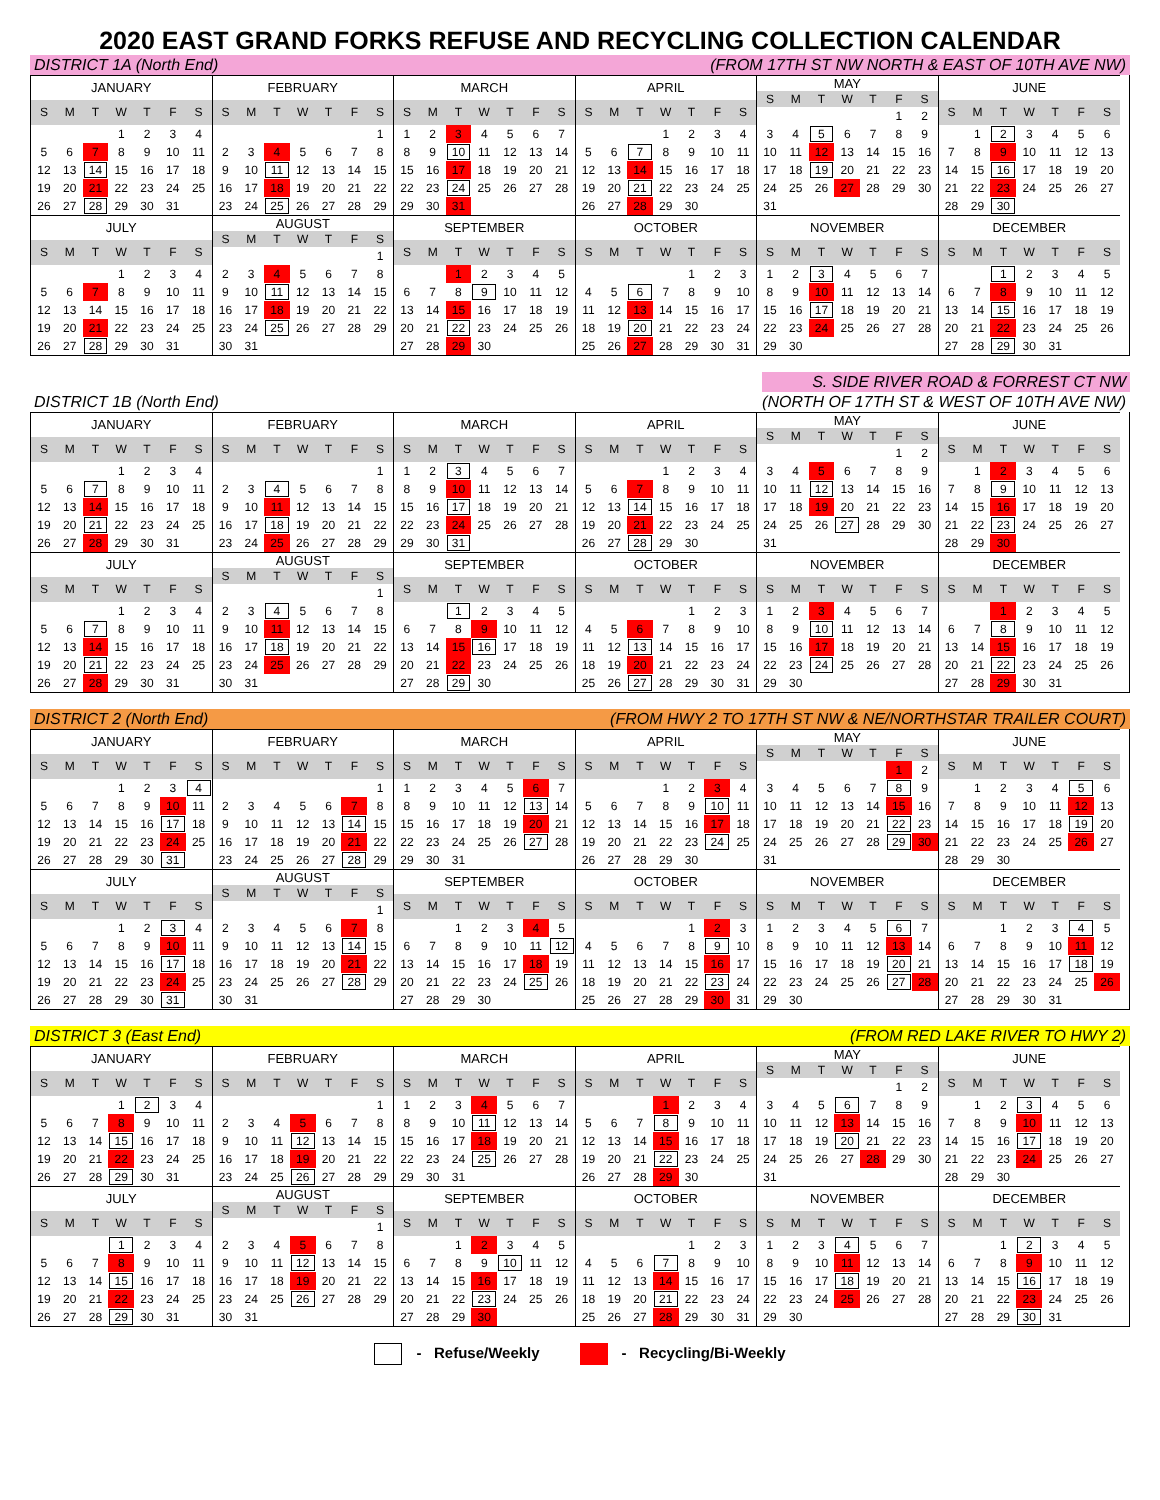2020 EAST GRAND FORKS REFUSE AND RECYCLING COLLECTION CALENDAR
DISTRICT 1A (North End) (FROM 17TH ST NW NORTH & EAST OF 10TH AVE NW)
| JANUARY | | | | | | |
| --- | --- | --- | --- | --- | --- | --- |
| S | M | T | W | T | F | S |
| | | | 1 | 2 | 3 | 4 |
| 5 | 6 | 7 | 8 | 9 | 10 | 11 |
| 12 | 13 | 14 | 15 | 16 | 17 | 18 |
| 19 | 20 | 21 | 22 | 23 | 24 | 25 |
| 26 | 27 | 28 | 29 | 30 | 31 | |
| FEBRUARY | | | | | | |
| --- | --- | --- | --- | --- | --- | --- |
| S | M | T | W | T | F | S |
| | | | | | | 1 |
| 2 | 3 | 4 | 5 | 6 | 7 | 8 |
| 9 | 10 | 11 | 12 | 13 | 14 | 15 |
| 16 | 17 | 18 | 19 | 20 | 21 | 22 |
| 23 | 24 | 25 | 26 | 27 | 28 | 29 |
| MARCH | | | | | | |
| --- | --- | --- | --- | --- | --- | --- |
| S | M | T | W | T | F | S |
| 1 | 2 | 3 | 4 | 5 | 6 | 7 |
| 8 | 9 | 10 | 11 | 12 | 13 | 14 |
| 15 | 16 | 17 | 18 | 19 | 20 | 21 |
| 22 | 23 | 24 | 25 | 26 | 27 | 28 |
| 29 | 30 | 31 | | | | |
| APRIL | | | | | | |
| --- | --- | --- | --- | --- | --- | --- |
| S | M | T | W | T | F | S |
| | | | 1 | 2 | 3 | 4 |
| 5 | 6 | 7 | 8 | 9 | 10 | 11 |
| 12 | 13 | 14 | 15 | 16 | 17 | 18 |
| 19 | 20 | 21 | 22 | 23 | 24 | 25 |
| 26 | 27 | 28 | 29 | 30 | | |
| MAY | | | | | | |
| --- | --- | --- | --- | --- | --- | --- |
| S | M | T | W | T | F | S |
| | | | | | 1 | 2 |
| 3 | 4 | 5 | 6 | 7 | 8 | 9 |
| 10 | 11 | 12 | 13 | 14 | 15 | 16 |
| 17 | 18 | 19 | 20 | 21 | 22 | 23 |
| 24 | 25 | 26 | 27 | 28 | 29 | 30 |
| 31 | | | | | | |
| JUNE | | | | | | |
| --- | --- | --- | --- | --- | --- | --- |
| S | M | T | W | T | F | S |
| | 1 | 2 | 3 | 4 | 5 | 6 |
| 7 | 8 | 9 | 10 | 11 | 12 | 13 |
| 14 | 15 | 16 | 17 | 18 | 19 | 20 |
| 21 | 22 | 23 | 24 | 25 | 26 | 27 |
| 28 | 29 | 30 | | | | |
| JULY | | | | | | |
| --- | --- | --- | --- | --- | --- | --- |
| S | M | T | W | T | F | S |
| | | | 1 | 2 | 3 | 4 |
| 5 | 6 | 7 | 8 | 9 | 10 | 11 |
| 12 | 13 | 14 | 15 | 16 | 17 | 18 |
| 19 | 20 | 21 | 22 | 23 | 24 | 25 |
| 26 | 27 | 28 | 29 | 30 | 31 | |
| AUGUST | | | | | | |
| --- | --- | --- | --- | --- | --- | --- |
| S | M | T | W | T | F | S |
| | | | | | | 1 |
| 2 | 3 | 4 | 5 | 6 | 7 | 8 |
| 9 | 10 | 11 | 12 | 13 | 14 | 15 |
| 16 | 17 | 18 | 19 | 20 | 21 | 22 |
| 23 | 24 | 25 | 26 | 27 | 28 | 29 |
| 30 | 31 | | | | | |
| SEPTEMBER | | | | | | |
| --- | --- | --- | --- | --- | --- | --- |
| S | M | T | W | T | F | S |
| | | 1 | 2 | 3 | 4 | 5 |
| 6 | 7 | 8 | 9 | 10 | 11 | 12 |
| 13 | 14 | 15 | 16 | 17 | 18 | 19 |
| 20 | 21 | 22 | 23 | 24 | 25 | 26 |
| 27 | 28 | 29 | 30 | | | |
| OCTOBER | | | | | | |
| --- | --- | --- | --- | --- | --- | --- |
| S | M | T | W | T | F | S |
| | | | | 1 | 2 | 3 |
| 4 | 5 | 6 | 7 | 8 | 9 | 10 |
| 11 | 12 | 13 | 14 | 15 | 16 | 17 |
| 18 | 19 | 20 | 21 | 22 | 23 | 24 |
| 25 | 26 | 27 | 28 | 29 | 30 | 31 |
| NOVEMBER | | | | | | |
| --- | --- | --- | --- | --- | --- | --- |
| S | M | T | W | T | F | S |
| 1 | 2 | 3 | 4 | 5 | 6 | 7 |
| 8 | 9 | 10 | 11 | 12 | 13 | 14 |
| 15 | 16 | 17 | 18 | 19 | 20 | 21 |
| 22 | 23 | 24 | 25 | 26 | 27 | 28 |
| 29 | 30 | | | | | |
| DECEMBER | | | | | | |
| --- | --- | --- | --- | --- | --- | --- |
| S | M | T | W | T | F | S |
| | | 1 | 2 | 3 | 4 | 5 |
| 6 | 7 | 8 | 9 | 10 | 11 | 12 |
| 13 | 14 | 15 | 16 | 17 | 18 | 19 |
| 20 | 21 | 22 | 23 | 24 | 25 | 26 |
| 27 | 28 | 29 | 30 | 31 | | |
S. SIDE RIVER ROAD & FORREST CT NW
DISTRICT 1B (North End) (NORTH OF 17TH ST & WEST OF 10TH AVE NW)
| JANUARY | | | | | | |
| --- | --- | --- | --- | --- | --- | --- |
| S | M | T | W | T | F | S |
| | | | 1 | 2 | 3 | 4 |
| 5 | 6 | 7 | 8 | 9 | 10 | 11 |
| 12 | 13 | 14 | 15 | 16 | 17 | 18 |
| 19 | 20 | 21 | 22 | 23 | 24 | 25 |
| 26 | 27 | 28 | 29 | 30 | 31 | |
| FEBRUARY | | | | | | |
| --- | --- | --- | --- | --- | --- | --- |
| S | M | T | W | T | F | S |
| | | | | | | 1 |
| 2 | 3 | 4 | 5 | 6 | 7 | 8 |
| 9 | 10 | 11 | 12 | 13 | 14 | 15 |
| 16 | 17 | 18 | 19 | 20 | 21 | 22 |
| 23 | 24 | 25 | 26 | 27 | 28 | 29 |
| MARCH | | | | | | |
| --- | --- | --- | --- | --- | --- | --- |
| S | M | T | W | T | F | S |
| 1 | 2 | 3 | 4 | 5 | 6 | 7 |
| 8 | 9 | 10 | 11 | 12 | 13 | 14 |
| 15 | 16 | 17 | 18 | 19 | 20 | 21 |
| 22 | 23 | 24 | 25 | 26 | 27 | 28 |
| 29 | 30 | 31 | | | | |
| APRIL | | | | | | |
| --- | --- | --- | --- | --- | --- | --- |
| S | M | T | W | T | F | S |
| | | | 1 | 2 | 3 | 4 |
| 5 | 6 | 7 | 8 | 9 | 10 | 11 |
| 12 | 13 | 14 | 15 | 16 | 17 | 18 |
| 19 | 20 | 21 | 22 | 23 | 24 | 25 |
| 26 | 27 | 28 | 29 | 30 | | |
| MAY | | | | | | |
| --- | --- | --- | --- | --- | --- | --- |
| S | M | T | W | T | F | S |
| | | | | | 1 | 2 |
| 3 | 4 | 5 | 6 | 7 | 8 | 9 |
| 10 | 11 | 12 | 13 | 14 | 15 | 16 |
| 17 | 18 | 19 | 20 | 21 | 22 | 23 |
| 24 | 25 | 26 | 27 | 28 | 29 | 30 |
| 31 | | | | | | |
| JUNE | | | | | | |
| --- | --- | --- | --- | --- | --- | --- |
| S | M | T | W | T | F | S |
| | 1 | 2 | 3 | 4 | 5 | 6 |
| 7 | 8 | 9 | 10 | 11 | 12 | 13 |
| 14 | 15 | 16 | 17 | 18 | 19 | 20 |
| 21 | 22 | 23 | 24 | 25 | 26 | 27 |
| 28 | 29 | 30 | | | | |
| JULY | | | | | | |
| --- | --- | --- | --- | --- | --- | --- |
| S | M | T | W | T | F | S |
| | | | 1 | 2 | 3 | 4 |
| 5 | 6 | 7 | 8 | 9 | 10 | 11 |
| 12 | 13 | 14 | 15 | 16 | 17 | 18 |
| 19 | 20 | 21 | 22 | 23 | 24 | 25 |
| 26 | 27 | 28 | 29 | 30 | 31 | |
| AUGUST | | | | | | |
| --- | --- | --- | --- | --- | --- | --- |
| S | M | T | W | T | F | S |
| | | | | | | 1 |
| 2 | 3 | 4 | 5 | 6 | 7 | 8 |
| 9 | 10 | 11 | 12 | 13 | 14 | 15 |
| 16 | 17 | 18 | 19 | 20 | 21 | 22 |
| 23 | 24 | 25 | 26 | 27 | 28 | 29 |
| 30 | 31 | | | | | |
| SEPTEMBER | | | | | | |
| --- | --- | --- | --- | --- | --- | --- |
| S | M | T | W | T | F | S |
| | | 1 | 2 | 3 | 4 | 5 |
| 6 | 7 | 8 | 9 | 10 | 11 | 12 |
| 13 | 14 | 15 | 16 | 17 | 18 | 19 |
| 20 | 21 | 22 | 23 | 24 | 25 | 26 |
| 27 | 28 | 29 | 30 | | | |
| OCTOBER | | | | | | |
| --- | --- | --- | --- | --- | --- | --- |
| S | M | T | W | T | F | S |
| | | | | 1 | 2 | 3 |
| 4 | 5 | 6 | 7 | 8 | 9 | 10 |
| 11 | 12 | 13 | 14 | 15 | 16 | 17 |
| 18 | 19 | 20 | 21 | 22 | 23 | 24 |
| 25 | 26 | 27 | 28 | 29 | 30 | 31 |
| NOVEMBER | | | | | | |
| --- | --- | --- | --- | --- | --- | --- |
| S | M | T | W | T | F | S |
| 1 | 2 | 3 | 4 | 5 | 6 | 7 |
| 8 | 9 | 10 | 11 | 12 | 13 | 14 |
| 15 | 16 | 17 | 18 | 19 | 20 | 21 |
| 22 | 23 | 24 | 25 | 26 | 27 | 28 |
| 29 | 30 | | | | | |
| DECEMBER | | | | | | |
| --- | --- | --- | --- | --- | --- | --- |
| S | M | T | W | T | F | S |
| | | 1 | 2 | 3 | 4 | 5 |
| 6 | 7 | 8 | 9 | 10 | 11 | 12 |
| 13 | 14 | 15 | 16 | 17 | 18 | 19 |
| 20 | 21 | 22 | 23 | 24 | 25 | 26 |
| 27 | 28 | 29 | 30 | 31 | | |
DISTRICT 2 (North End) (FROM HWY 2 TO 17TH ST NW & NE/NORTHSTAR TRAILER COURT)
| JANUARY | | | | | | |
| --- | --- | --- | --- | --- | --- | --- |
| S | M | T | W | T | F | S |
| | | | 1 | 2 | 3 | 4 |
| 5 | 6 | 7 | 8 | 9 | 10 | 11 |
| 12 | 13 | 14 | 15 | 16 | 17 | 18 |
| 19 | 20 | 21 | 22 | 23 | 24 | 25 |
| 26 | 27 | 28 | 29 | 30 | 31 | |
| FEBRUARY | | | | | | |
| --- | --- | --- | --- | --- | --- | --- |
| S | M | T | W | T | F | S |
| | | | | | | 1 |
| 2 | 3 | 4 | 5 | 6 | 7 | 8 |
| 9 | 10 | 11 | 12 | 13 | 14 | 15 |
| 16 | 17 | 18 | 19 | 20 | 21 | 22 |
| 23 | 24 | 25 | 26 | 27 | 28 | 29 |
| MARCH | | | | | | |
| --- | --- | --- | --- | --- | --- | --- |
| S | M | T | W | T | F | S |
| 1 | 2 | 3 | 4 | 5 | 6 | 7 |
| 8 | 9 | 10 | 11 | 12 | 13 | 14 |
| 15 | 16 | 17 | 18 | 19 | 20 | 21 |
| 22 | 23 | 24 | 25 | 26 | 27 | 28 |
| 29 | 30 | 31 | | | | |
| APRIL | | | | | | |
| --- | --- | --- | --- | --- | --- | --- |
| S | M | T | W | T | F | S |
| | | | 1 | 2 | 3 | 4 |
| 5 | 6 | 7 | 8 | 9 | 10 | 11 |
| 12 | 13 | 14 | 15 | 16 | 17 | 18 |
| 19 | 20 | 21 | 22 | 23 | 24 | 25 |
| 26 | 27 | 28 | 29 | 30 | | |
| MAY | | | | | | |
| --- | --- | --- | --- | --- | --- | --- |
| S | M | T | W | T | F | S |
| | | | | | 1 | 2 |
| 3 | 4 | 5 | 6 | 7 | 8 | 9 |
| 10 | 11 | 12 | 13 | 14 | 15 | 16 |
| 17 | 18 | 19 | 20 | 21 | 22 | 23 |
| 24 | 25 | 26 | 27 | 28 | 29 | 30 |
| 31 | | | | | | |
| JUNE | | | | | | |
| --- | --- | --- | --- | --- | --- | --- |
| S | M | T | W | T | F | S |
| | 1 | 2 | 3 | 4 | 5 | 6 |
| 7 | 8 | 9 | 10 | 11 | 12 | 13 |
| 14 | 15 | 16 | 17 | 18 | 19 | 20 |
| 21 | 22 | 23 | 24 | 25 | 26 | 27 |
| 28 | 29 | 30 | | | | |
| JULY | | | | | | |
| --- | --- | --- | --- | --- | --- | --- |
| S | M | T | W | T | F | S |
| | | | 1 | 2 | 3 | 4 |
| 5 | 6 | 7 | 8 | 9 | 10 | 11 |
| 12 | 13 | 14 | 15 | 16 | 17 | 18 |
| 19 | 20 | 21 | 22 | 23 | 24 | 25 |
| 26 | 27 | 28 | 29 | 30 | 31 | |
| AUGUST | | | | | | |
| --- | --- | --- | --- | --- | --- | --- |
| S | M | T | W | T | F | S |
| | | | | | | 1 |
| 2 | 3 | 4 | 5 | 6 | 7 | 8 |
| 9 | 10 | 11 | 12 | 13 | 14 | 15 |
| 16 | 17 | 18 | 19 | 20 | 21 | 22 |
| 23 | 24 | 25 | 26 | 27 | 28 | 29 |
| 30 | 31 | | | | | |
| SEPTEMBER | | | | | | |
| --- | --- | --- | --- | --- | --- | --- |
| S | M | T | W | T | F | S |
| | | 1 | 2 | 3 | 4 | 5 |
| 6 | 7 | 8 | 9 | 10 | 11 | 12 |
| 13 | 14 | 15 | 16 | 17 | 18 | 19 |
| 20 | 21 | 22 | 23 | 24 | 25 | 26 |
| 27 | 28 | 29 | 30 | | | |
| OCTOBER | | | | | | |
| --- | --- | --- | --- | --- | --- | --- |
| S | M | T | W | T | F | S |
| | | | | 1 | 2 | 3 |
| 4 | 5 | 6 | 7 | 8 | 9 | 10 |
| 11 | 12 | 13 | 14 | 15 | 16 | 17 |
| 18 | 19 | 20 | 21 | 22 | 23 | 24 |
| 25 | 26 | 27 | 28 | 29 | 30 | 31 |
| NOVEMBER | | | | | | |
| --- | --- | --- | --- | --- | --- | --- |
| S | M | T | W | T | F | S |
| 1 | 2 | 3 | 4 | 5 | 6 | 7 |
| 8 | 9 | 10 | 11 | 12 | 13 | 14 |
| 15 | 16 | 17 | 18 | 19 | 20 | 21 |
| 22 | 23 | 24 | 25 | 26 | 27 | 28 |
| 29 | 30 | | | | | |
| DECEMBER | | | | | | |
| --- | --- | --- | --- | --- | --- | --- |
| S | M | T | W | T | F | S |
| | | 1 | 2 | 3 | 4 | 5 |
| 6 | 7 | 8 | 9 | 10 | 11 | 12 |
| 13 | 14 | 15 | 16 | 17 | 18 | 19 |
| 20 | 21 | 22 | 23 | 24 | 25 | 26 |
| 27 | 28 | 29 | 30 | 31 | | |
DISTRICT 3 (East End) (FROM RED LAKE RIVER TO HWY 2)
| JANUARY | | | | | | |
| --- | --- | --- | --- | --- | --- | --- |
| S | M | T | W | T | F | S |
| | | | 1 | 2 | 3 | 4 |
| 5 | 6 | 7 | 8 | 9 | 10 | 11 |
| 12 | 13 | 14 | 15 | 16 | 17 | 18 |
| 19 | 20 | 21 | 22 | 23 | 24 | 25 |
| 26 | 27 | 28 | 29 | 30 | 31 | |
| FEBRUARY | | | | | | |
| --- | --- | --- | --- | --- | --- | --- |
| S | M | T | W | T | F | S |
| | | | | | | 1 |
| 2 | 3 | 4 | 5 | 6 | 7 | 8 |
| 9 | 10 | 11 | 12 | 13 | 14 | 15 |
| 16 | 17 | 18 | 19 | 20 | 21 | 22 |
| 23 | 24 | 25 | 26 | 27 | 28 | 29 |
| MARCH | | | | | | |
| --- | --- | --- | --- | --- | --- | --- |
| S | M | T | W | T | F | S |
| 1 | 2 | 3 | 4 | 5 | 6 | 7 |
| 8 | 9 | 10 | 11 | 12 | 13 | 14 |
| 15 | 16 | 17 | 18 | 19 | 20 | 21 |
| 22 | 23 | 24 | 25 | 26 | 27 | 28 |
| 29 | 30 | 31 | | | | |
| APRIL | | | | | | |
| --- | --- | --- | --- | --- | --- | --- |
| S | M | T | W | T | F | S |
| | | | 1 | 2 | 3 | 4 |
| 5 | 6 | 7 | 8 | 9 | 10 | 11 |
| 12 | 13 | 14 | 15 | 16 | 17 | 18 |
| 19 | 20 | 21 | 22 | 23 | 24 | 25 |
| 26 | 27 | 28 | 29 | 30 | | |
| MAY | | | | | | |
| --- | --- | --- | --- | --- | --- | --- |
| S | M | T | W | T | F | S |
| | | | | | 1 | 2 |
| 3 | 4 | 5 | 6 | 7 | 8 | 9 |
| 10 | 11 | 12 | 13 | 14 | 15 | 16 |
| 17 | 18 | 19 | 20 | 21 | 22 | 23 |
| 24 | 25 | 26 | 27 | 28 | 29 | 30 |
| 31 | | | | | | |
| JUNE | | | | | | |
| --- | --- | --- | --- | --- | --- | --- |
| S | M | T | W | T | F | S |
| | 1 | 2 | 3 | 4 | 5 | 6 |
| 7 | 8 | 9 | 10 | 11 | 12 | 13 |
| 14 | 15 | 16 | 17 | 18 | 19 | 20 |
| 21 | 22 | 23 | 24 | 25 | 26 | 27 |
| 28 | 29 | 30 | | | | |
| JULY | | | | | | |
| --- | --- | --- | --- | --- | --- | --- |
| S | M | T | W | T | F | S |
| | | | 1 | 2 | 3 | 4 |
| 5 | 6 | 7 | 8 | 9 | 10 | 11 |
| 12 | 13 | 14 | 15 | 16 | 17 | 18 |
| 19 | 20 | 21 | 22 | 23 | 24 | 25 |
| 26 | 27 | 28 | 29 | 30 | 31 | |
| AUGUST | | | | | | |
| --- | --- | --- | --- | --- | --- | --- |
| S | M | T | W | T | F | S |
| | | | | | | 1 |
| 2 | 3 | 4 | 5 | 6 | 7 | 8 |
| 9 | 10 | 11 | 12 | 13 | 14 | 15 |
| 16 | 17 | 18 | 19 | 20 | 21 | 22 |
| 23 | 24 | 25 | 26 | 27 | 28 | 29 |
| 30 | 31 | | | | | |
| SEPTEMBER | | | | | | |
| --- | --- | --- | --- | --- | --- | --- |
| S | M | T | W | T | F | S |
| | | 1 | 2 | 3 | 4 | 5 |
| 6 | 7 | 8 | 9 | 10 | 11 | 12 |
| 13 | 14 | 15 | 16 | 17 | 18 | 19 |
| 20 | 21 | 22 | 23 | 24 | 25 | 26 |
| 27 | 28 | 29 | 30 | | | |
| OCTOBER | | | | | | |
| --- | --- | --- | --- | --- | --- | --- |
| S | M | T | W | T | F | S |
| | | | | 1 | 2 | 3 |
| 4 | 5 | 6 | 7 | 8 | 9 | 10 |
| 11 | 12 | 13 | 14 | 15 | 16 | 17 |
| 18 | 19 | 20 | 21 | 22 | 23 | 24 |
| 25 | 26 | 27 | 28 | 29 | 30 | 31 |
| NOVEMBER | | | | | | |
| --- | --- | --- | --- | --- | --- | --- |
| S | M | T | W | T | F | S |
| 1 | 2 | 3 | 4 | 5 | 6 | 7 |
| 8 | 9 | 10 | 11 | 12 | 13 | 14 |
| 15 | 16 | 17 | 18 | 19 | 20 | 21 |
| 22 | 23 | 24 | 25 | 26 | 27 | 28 |
| 29 | 30 | | | | | |
| DECEMBER | | | | | | |
| --- | --- | --- | --- | --- | --- | --- |
| S | M | T | W | T | F | S |
| | | 1 | 2 | 3 | 4 | 5 |
| 6 | 7 | 8 | 9 | 10 | 11 | 12 |
| 13 | 14 | 15 | 16 | 17 | 18 | 19 |
| 20 | 21 | 22 | 23 | 24 | 25 | 26 |
| 27 | 28 | 29 | 30 | 31 | | |
- Refuse/Weekly - Recycling/Bi-Weekly